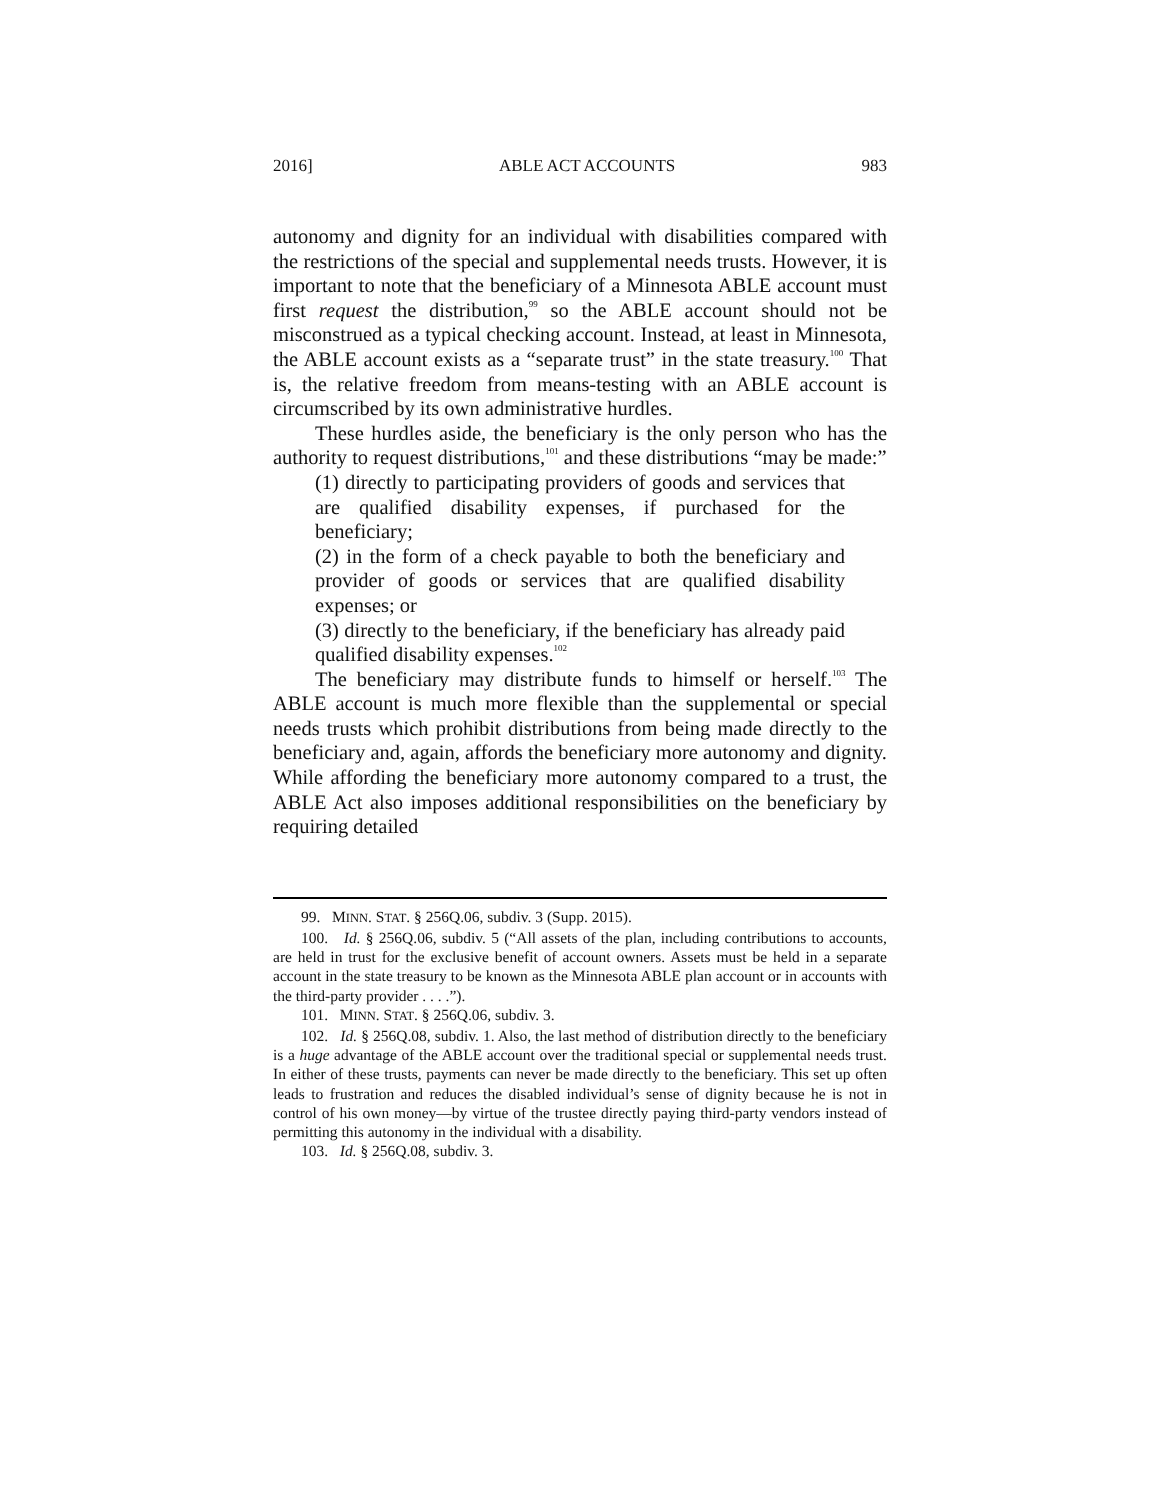2016] ABLE ACT ACCOUNTS 983
autonomy and dignity for an individual with disabilities compared with the restrictions of the special and supplemental needs trusts. However, it is important to note that the beneficiary of a Minnesota ABLE account must first request the distribution,<sup>99</sup> so the ABLE account should not be misconstrued as a typical checking account. Instead, at least in Minnesota, the ABLE account exists as a “separate trust” in the state treasury.<sup>100</sup> That is, the relative freedom from means-testing with an ABLE account is circumscribed by its own administrative hurdles.
These hurdles aside, the beneficiary is the only person who has the authority to request distributions,<sup>101</sup> and these distributions “may be made:”
(1) directly to participating providers of goods and services that are qualified disability expenses, if purchased for the beneficiary;
(2) in the form of a check payable to both the beneficiary and provider of goods or services that are qualified disability expenses; or
(3) directly to the beneficiary, if the beneficiary has already paid qualified disability expenses.<sup>102</sup>
The beneficiary may distribute funds to himself or herself.<sup>103</sup> The ABLE account is much more flexible than the supplemental or special needs trusts which prohibit distributions from being made directly to the beneficiary and, again, affords the beneficiary more autonomy and dignity. While affording the beneficiary more autonomy compared to a trust, the ABLE Act also imposes additional responsibilities on the beneficiary by requiring detailed
99. MINN. STAT. § 256Q.06, subdiv. 3 (Supp. 2015).
100. Id. § 256Q.06, subdiv. 5 (“All assets of the plan, including contributions to accounts, are held in trust for the exclusive benefit of account owners. Assets must be held in a separate account in the state treasury to be known as the Minnesota ABLE plan account or in accounts with the third-party provider . . . .”).
101. MINN. STAT. § 256Q.06, subdiv. 3.
102. Id. § 256Q.08, subdiv. 1. Also, the last method of distribution directly to the beneficiary is a huge advantage of the ABLE account over the traditional special or supplemental needs trust. In either of these trusts, payments can never be made directly to the beneficiary. This set up often leads to frustration and reduces the disabled individual’s sense of dignity because he is not in control of his own money—by virtue of the trustee directly paying third-party vendors instead of permitting this autonomy in the individual with a disability.
103. Id. § 256Q.08, subdiv. 3.